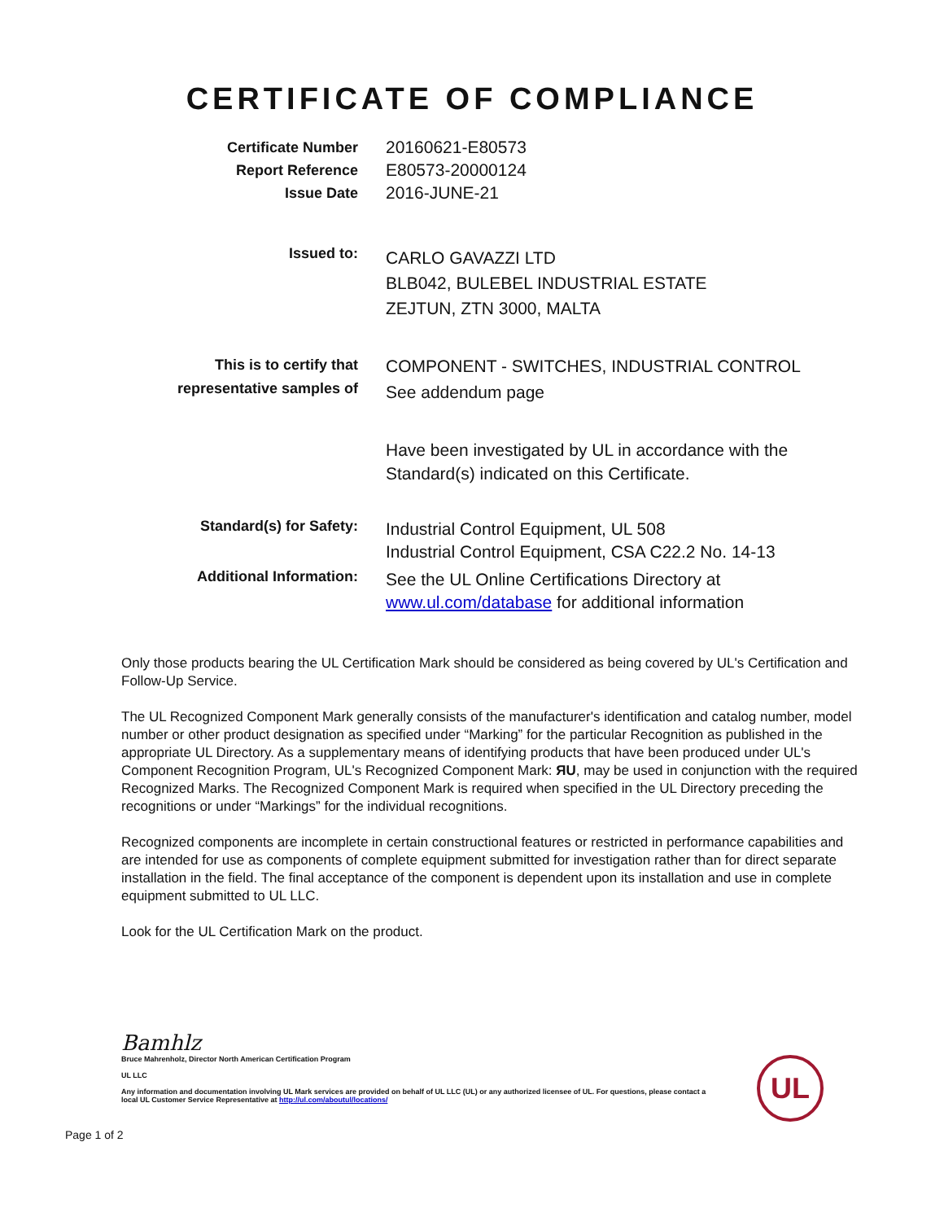CERTIFICATE OF COMPLIANCE
Certificate Number
Report Reference
Issue Date
20160621-E80573
E80573-20000124
2016-JUNE-21
Issued to:
CARLO GAVAZZI LTD
BLB042, BULEBEL INDUSTRIAL ESTATE
ZEJTUN, ZTN 3000, MALTA
This is to certify that
representative samples of
COMPONENT - SWITCHES, INDUSTRIAL CONTROL
See addendum page
Have been investigated by UL in accordance with the
Standard(s) indicated on this Certificate.
Standard(s) for Safety:
Industrial Control Equipment, UL 508
Industrial Control Equipment, CSA C22.2 No. 14-13
Additional Information:
See the UL Online Certifications Directory at
www.ul.com/database for additional information
Only those products bearing the UL Certification Mark should be considered as being covered by UL's Certification and Follow-Up Service.
The UL Recognized Component Mark generally consists of the manufacturer's identification and catalog number, model number or other product designation as specified under “Marking” for the particular Recognition as published in the appropriate UL Directory. As a supplementary means of identifying products that have been produced under UL's Component Recognition Program, UL's Recognized Component Mark: ЯU, may be used in conjunction with the required Recognized Marks. The Recognized Component Mark is required when specified in the UL Directory preceding the recognitions or under “Markings” for the individual recognitions.
Recognized components are incomplete in certain constructional features or restricted in performance capabilities and are intended for use as components of complete equipment submitted for investigation rather than for direct separate installation in the field. The final acceptance of the component is dependent upon its installation and use in complete equipment submitted to UL LLC.
Look for the UL Certification Mark on the product.
Bamhlz
Bruce Mahrenholz, Director North American Certification Program
UL LLC
Any information and documentation involving UL Mark services are provided on behalf of UL LLC (UL) or any authorized licensee of UL. For questions, please contact a local UL Customer Service Representative at http://ul.com/aboutul/locations/
UL
Page 1 of 2